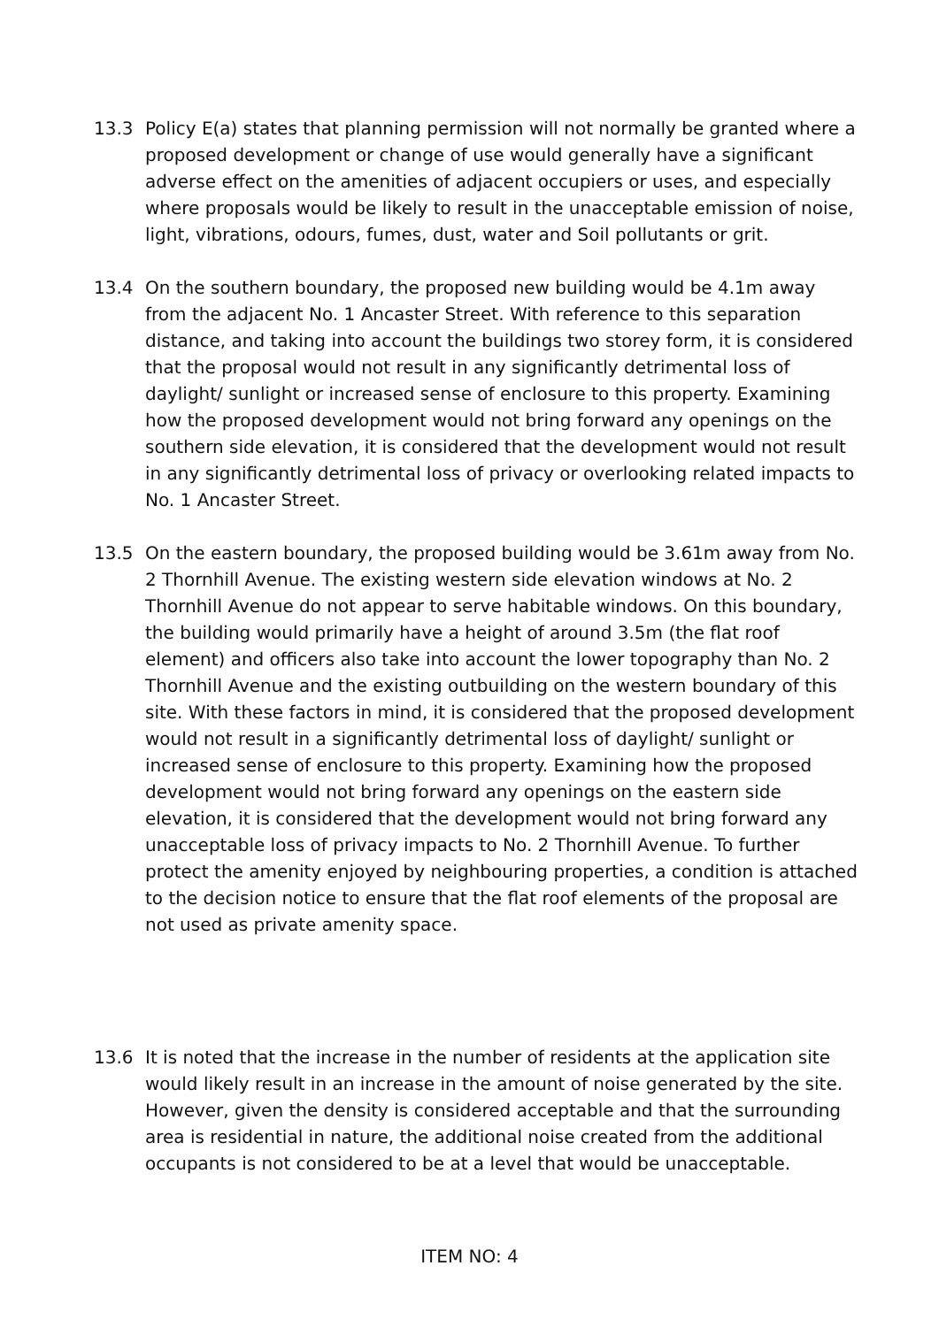13.3 Policy E(a) states that planning permission will not normally be granted where a proposed development or change of use would generally have a significant adverse effect on the amenities of adjacent occupiers or uses, and especially where proposals would be likely to result in the unacceptable emission of noise, light, vibrations, odours, fumes, dust, water and Soil pollutants or grit.
13.4 On the southern boundary, the proposed new building would be 4.1m away from the adjacent No. 1 Ancaster Street. With reference to this separation distance, and taking into account the buildings two storey form, it is considered that the proposal would not result in any significantly detrimental loss of daylight/ sunlight or increased sense of enclosure to this property. Examining how the proposed development would not bring forward any openings on the southern side elevation, it is considered that the development would not result in any significantly detrimental loss of privacy or overlooking related impacts to No. 1 Ancaster Street.
13.5 On the eastern boundary, the proposed building would be 3.61m away from No. 2 Thornhill Avenue. The existing western side elevation windows at No. 2 Thornhill Avenue do not appear to serve habitable windows. On this boundary, the building would primarily have a height of around 3.5m (the flat roof element) and officers also take into account the lower topography than No. 2 Thornhill Avenue and the existing outbuilding on the western boundary of this site. With these factors in mind, it is considered that the proposed development would not result in a significantly detrimental loss of daylight/ sunlight or increased sense of enclosure to this property. Examining how the proposed development would not bring forward any openings on the eastern side elevation, it is considered that the development would not bring forward any unacceptable loss of privacy impacts to No. 2 Thornhill Avenue. To further protect the amenity enjoyed by neighbouring properties, a condition is attached to the decision notice to ensure that the flat roof elements of the proposal are not used as private amenity space.
13.6 It is noted that the increase in the number of residents at the application site would likely result in an increase in the amount of noise generated by the site. However, given the density is considered acceptable and that the surrounding area is residential in nature, the additional noise created from the additional occupants is not considered to be at a level that would be unacceptable.
ITEM NO: 4